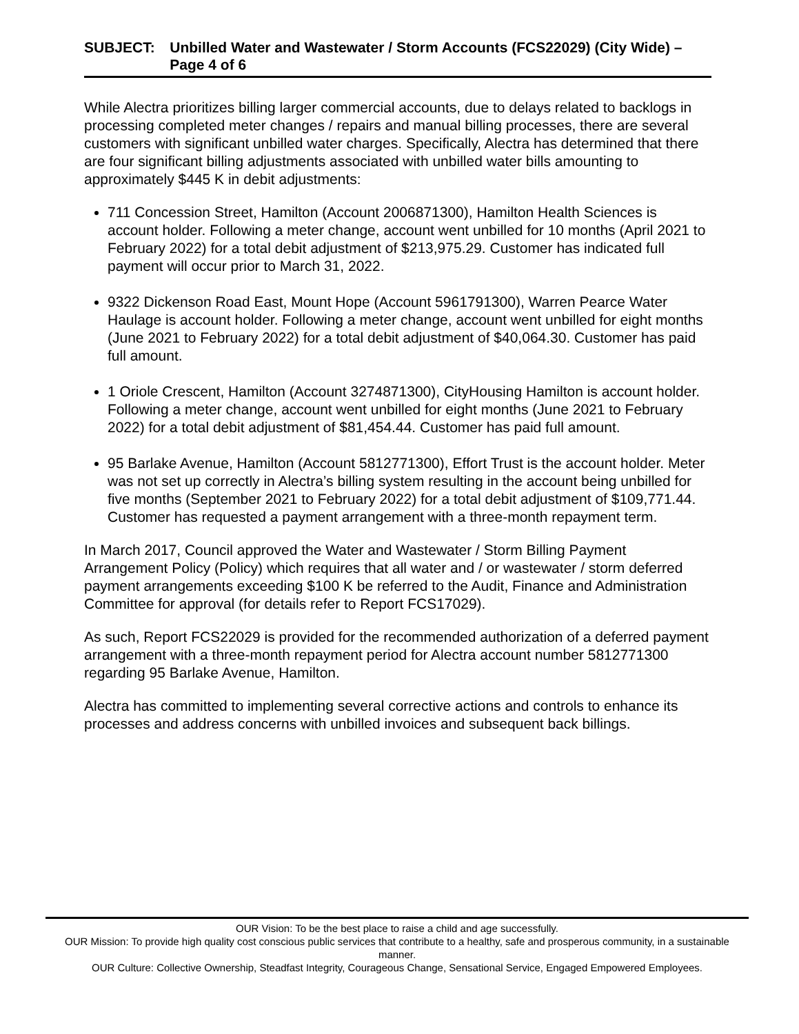SUBJECT: Unbilled Water and Wastewater / Storm Accounts (FCS22029) (City Wide) – Page 4 of 6
While Alectra prioritizes billing larger commercial accounts, due to delays related to backlogs in processing completed meter changes / repairs and manual billing processes, there are several customers with significant unbilled water charges. Specifically, Alectra has determined that there are four significant billing adjustments associated with unbilled water bills amounting to approximately $445 K in debit adjustments:
711 Concession Street, Hamilton (Account 2006871300), Hamilton Health Sciences is account holder. Following a meter change, account went unbilled for 10 months (April 2021 to February 2022) for a total debit adjustment of $213,975.29. Customer has indicated full payment will occur prior to March 31, 2022.
9322 Dickenson Road East, Mount Hope (Account 5961791300), Warren Pearce Water Haulage is account holder. Following a meter change, account went unbilled for eight months (June 2021 to February 2022) for a total debit adjustment of $40,064.30. Customer has paid full amount.
1 Oriole Crescent, Hamilton (Account 3274871300), CityHousing Hamilton is account holder. Following a meter change, account went unbilled for eight months (June 2021 to February 2022) for a total debit adjustment of $81,454.44. Customer has paid full amount.
95 Barlake Avenue, Hamilton (Account 5812771300), Effort Trust is the account holder. Meter was not set up correctly in Alectra’s billing system resulting in the account being unbilled for five months (September 2021 to February 2022) for a total debit adjustment of $109,771.44. Customer has requested a payment arrangement with a three-month repayment term.
In March 2017, Council approved the Water and Wastewater / Storm Billing Payment Arrangement Policy (Policy) which requires that all water and / or wastewater / storm deferred payment arrangements exceeding $100 K be referred to the Audit, Finance and Administration Committee for approval (for details refer to Report FCS17029).
As such, Report FCS22029 is provided for the recommended authorization of a deferred payment arrangement with a three-month repayment period for Alectra account number 5812771300 regarding 95 Barlake Avenue, Hamilton.
Alectra has committed to implementing several corrective actions and controls to enhance its processes and address concerns with unbilled invoices and subsequent back billings.
OUR Vision: To be the best place to raise a child and age successfully.
OUR Mission: To provide high quality cost conscious public services that contribute to a healthy, safe and prosperous community, in a sustainable manner.
OUR Culture: Collective Ownership, Steadfast Integrity, Courageous Change, Sensational Service, Engaged Empowered Employees.